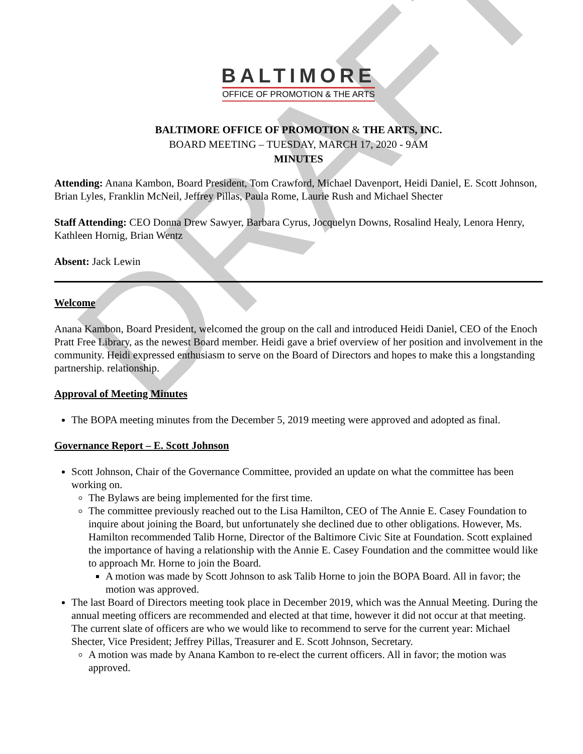DRAFT
BALTIMORE
OFFICE OF PROMOTION & THE ARTS
BALTIMORE OFFICE OF PROMOTION & THE ARTS, INC.
BOARD MEETING – TUESDAY, MARCH 17, 2020 - 9AM
MINUTES
Attending: Anana Kambon, Board President, Tom Crawford, Michael Davenport, Heidi Daniel, E. Scott Johnson, Brian Lyles, Franklin McNeil, Jeffrey Pillas, Paula Rome, Laurie Rush and Michael Shecter
Staff Attending: CEO Donna Drew Sawyer, Barbara Cyrus, Jocquelyn Downs, Rosalind Healy, Lenora Henry, Kathleen Hornig, Brian Wentz
Absent: Jack Lewin
Welcome
Anana Kambon, Board President, welcomed the group on the call and introduced Heidi Daniel, CEO of the Enoch Pratt Free Library, as the newest Board member. Heidi gave a brief overview of her position and involvement in the community. Heidi expressed enthusiasm to serve on the Board of Directors and hopes to make this a longstanding partnership. relationship.
Approval of Meeting Minutes
The BOPA meeting minutes from the December 5, 2019 meeting were approved and adopted as final.
Governance Report – E. Scott Johnson
Scott Johnson, Chair of the Governance Committee, provided an update on what the committee has been working on.
The Bylaws are being implemented for the first time.
The committee previously reached out to the Lisa Hamilton, CEO of The Annie E. Casey Foundation to inquire about joining the Board, but unfortunately she declined due to other obligations. However, Ms. Hamilton recommended Talib Horne, Director of the Baltimore Civic Site at Foundation. Scott explained the importance of having a relationship with the Annie E. Casey Foundation and the committee would like to approach Mr. Horne to join the Board.
A motion was made by Scott Johnson to ask Talib Horne to join the BOPA Board. All in favor; the motion was approved.
The last Board of Directors meeting took place in December 2019, which was the Annual Meeting. During the annual meeting officers are recommended and elected at that time, however it did not occur at that meeting. The current slate of officers are who we would like to recommend to serve for the current year: Michael Shecter, Vice President; Jeffrey Pillas, Treasurer and E. Scott Johnson, Secretary.
A motion was made by Anana Kambon to re-elect the current officers. All in favor; the motion was approved.